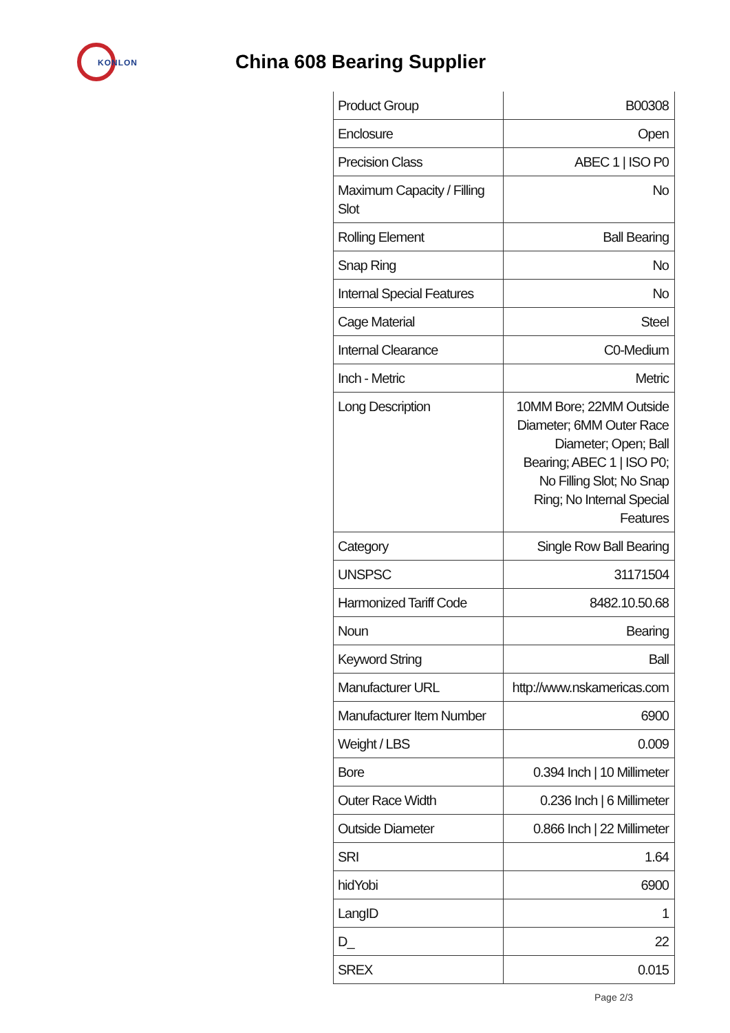KONLON
China 608 Bearing Supplier
| Product Group | B00308 |
| Enclosure | Open |
| Precision Class | ABEC 1 / ISO P0 |
| Maximum Capacity / Filling Slot | No |
| Rolling Element | Ball Bearing |
| Snap Ring | No |
| Internal Special Features | No |
| Cage Material | Steel |
| Internal Clearance | C0-Medium |
| Inch - Metric | Metric |
| Long Description | 10MM Bore; 22MM Outside Diameter; 6MM Outer Race Diameter; Open; Ball Bearing; ABEC 1 / ISO P0; No Filling Slot; No Snap Ring; No Internal Special Features |
| Category | Single Row Ball Bearing |
| UNSPSC | 31171504 |
| Harmonized Tariff Code | 8482.10.50.68 |
| Noun | Bearing |
| Keyword String | Ball |
| Manufacturer URL | http://www.nskamericas.com |
| Manufacturer Item Number | 6900 |
| Weight / LBS | 0.009 |
| Bore | 0.394 Inch / 10 Millimeter |
| Outer Race Width | 0.236 Inch / 6 Millimeter |
| Outside Diameter | 0.866 Inch / 22 Millimeter |
| SRI | 1.64 |
| hidYobi | 6900 |
| LangID | 1 |
| D_ | 22 |
| SREX | 0.015 |
Page 2/3